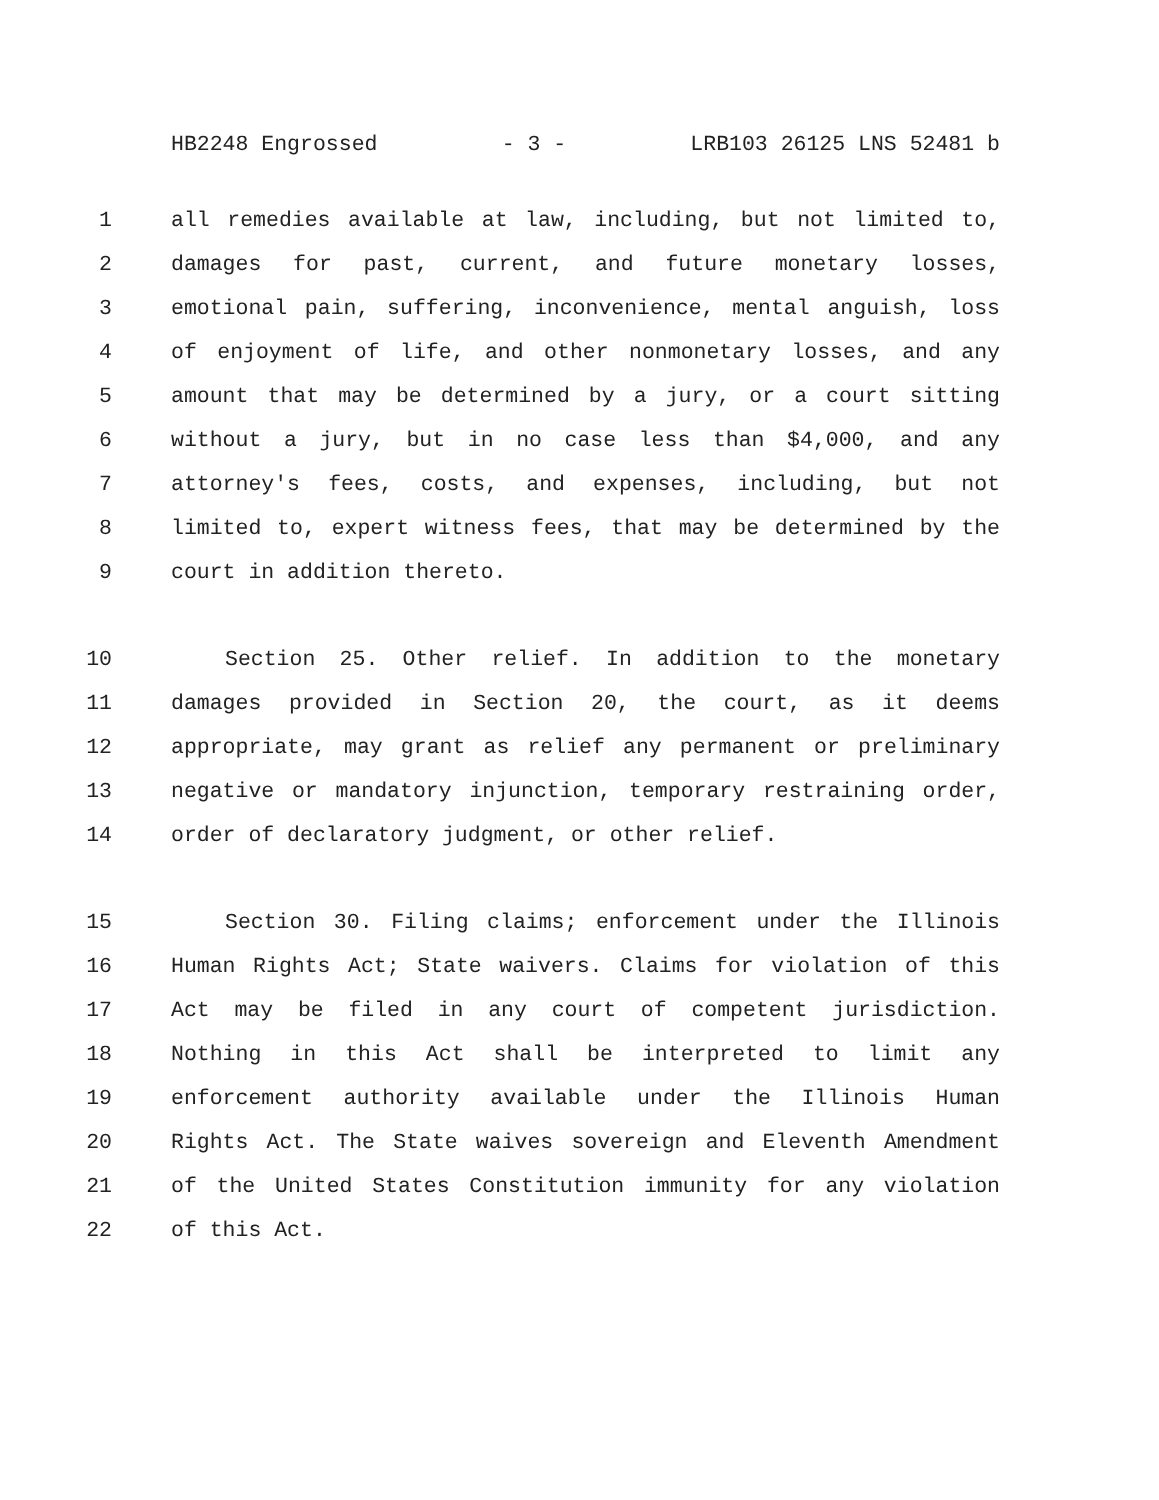HB2248 Engrossed - 3 - LRB103 26125 LNS 52481 b
1 all remedies available at law, including, but not limited to,
2 damages for past, current, and future monetary losses,
3 emotional pain, suffering, inconvenience, mental anguish, loss
4 of enjoyment of life, and other nonmonetary losses, and any
5 amount that may be determined by a jury, or a court sitting
6 without a jury, but in no case less than $4,000, and any
7 attorney's fees, costs, and expenses, including, but not
8 limited to, expert witness fees, that may be determined by the
9 court in addition thereto.
10 Section 25. Other relief. In addition to the monetary
11 damages provided in Section 20, the court, as it deems
12 appropriate, may grant as relief any permanent or preliminary
13 negative or mandatory injunction, temporary restraining order,
14 order of declaratory judgment, or other relief.
15 Section 30. Filing claims; enforcement under the Illinois
16 Human Rights Act; State waivers. Claims for violation of this
17 Act may be filed in any court of competent jurisdiction.
18 Nothing in this Act shall be interpreted to limit any
19 enforcement authority available under the Illinois Human
20 Rights Act. The State waives sovereign and Eleventh Amendment
21 of the United States Constitution immunity for any violation
22 of this Act.